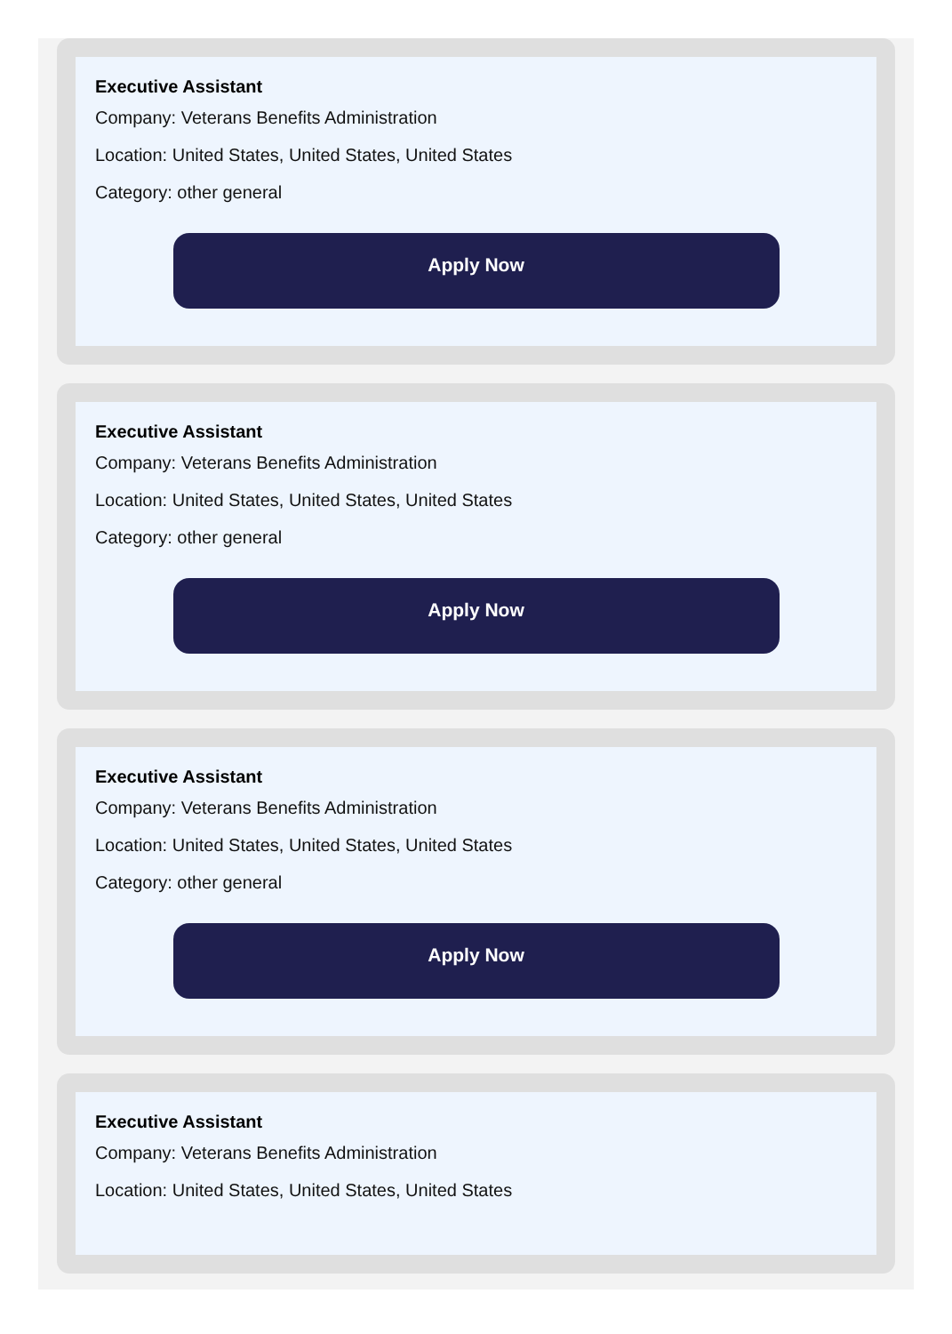Executive Assistant
Company: Veterans Benefits Administration
Location: United States, United States, United States
Category: other general
Apply Now
Executive Assistant
Company: Veterans Benefits Administration
Location: United States, United States, United States
Category: other general
Apply Now
Executive Assistant
Company: Veterans Benefits Administration
Location: United States, United States, United States
Category: other general
Apply Now
Executive Assistant
Company: Veterans Benefits Administration
Location: United States, United States, United States